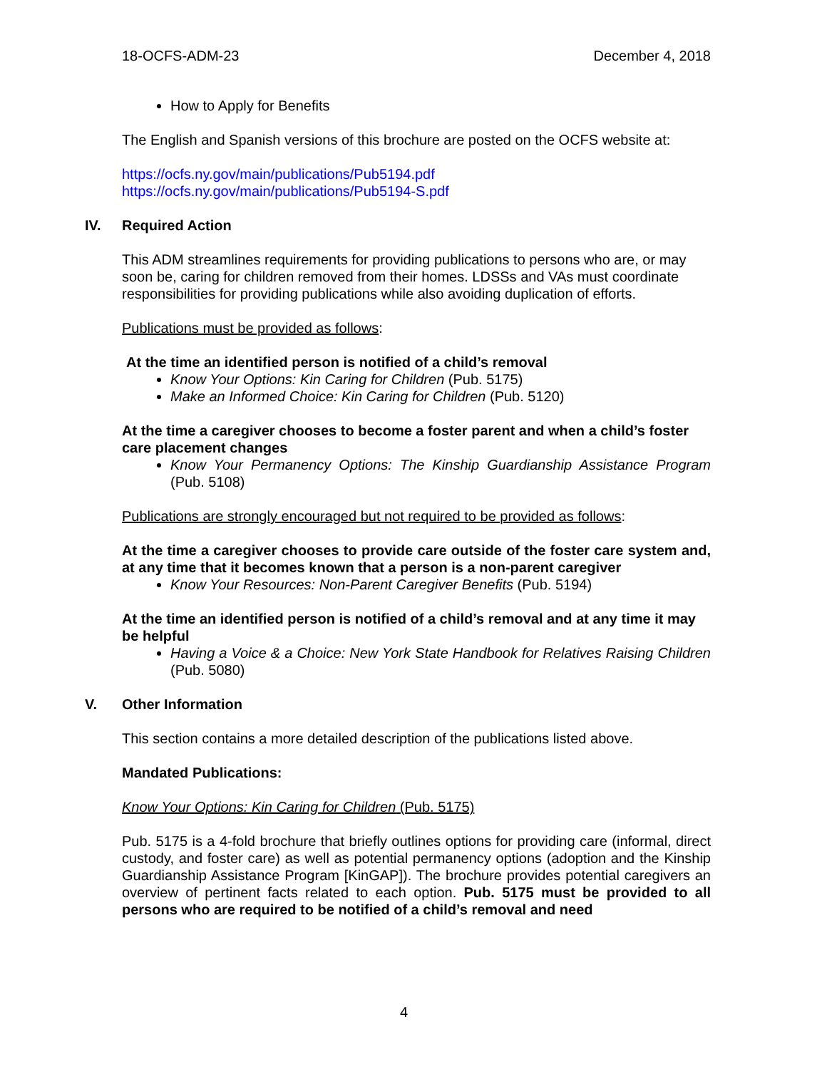18-OCFS-ADM-23 December 4, 2018
How to Apply for Benefits
The English and Spanish versions of this brochure are posted on the OCFS website at:
https://ocfs.ny.gov/main/publications/Pub5194.pdf
https://ocfs.ny.gov/main/publications/Pub5194-S.pdf
IV. Required Action
This ADM streamlines requirements for providing publications to persons who are, or may soon be, caring for children removed from their homes. LDSSs and VAs must coordinate responsibilities for providing publications while also avoiding duplication of efforts.
Publications must be provided as follows:
At the time an identified person is notified of a child’s removal
Know Your Options: Kin Caring for Children (Pub. 5175)
Make an Informed Choice: Kin Caring for Children (Pub. 5120)
At the time a caregiver chooses to become a foster parent and when a child’s foster care placement changes
Know Your Permanency Options: The Kinship Guardianship Assistance Program (Pub. 5108)
Publications are strongly encouraged but not required to be provided as follows:
At the time a caregiver chooses to provide care outside of the foster care system and, at any time that it becomes known that a person is a non-parent caregiver
Know Your Resources: Non-Parent Caregiver Benefits (Pub. 5194)
At the time an identified person is notified of a child’s removal and at any time it may be helpful
Having a Voice & a Choice: New York State Handbook for Relatives Raising Children (Pub. 5080)
V. Other Information
This section contains a more detailed description of the publications listed above.
Mandated Publications:
Know Your Options: Kin Caring for Children (Pub. 5175)
Pub. 5175 is a 4-fold brochure that briefly outlines options for providing care (informal, direct custody, and foster care) as well as potential permanency options (adoption and the Kinship Guardianship Assistance Program [KinGAP]). The brochure provides potential caregivers an overview of pertinent facts related to each option. Pub. 5175 must be provided to all persons who are required to be notified of a child’s removal and need
4